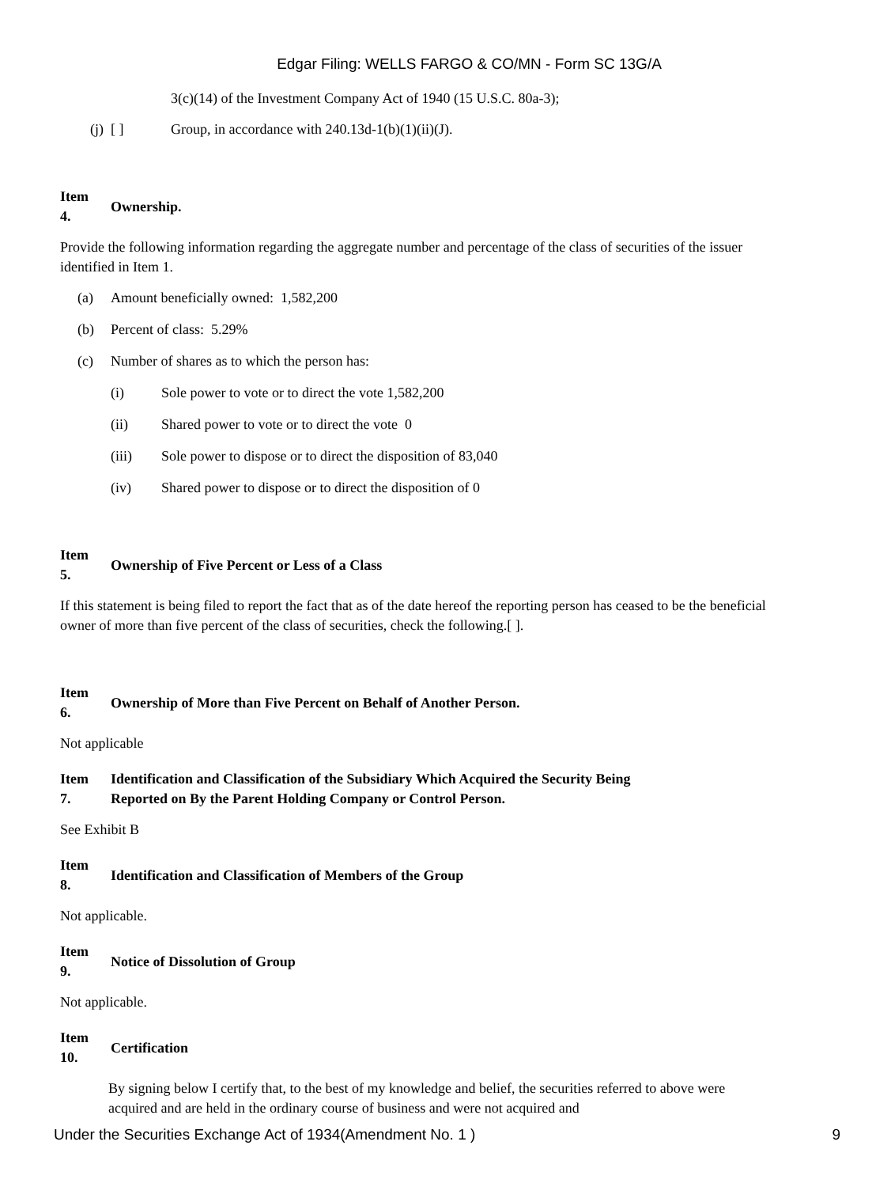Edgar Filing: WELLS FARGO & CO/MN - Form SC 13G/A
3(c)(14) of the Investment Company Act of 1940 (15 U.S.C. 80a-3);
(j) [ ] Group, in accordance with 240.13d-1(b)(1)(ii)(J).
Item
4.
Ownership.
Provide the following information regarding the aggregate number and percentage of the class of securities of the issuer identified in Item 1.
(a) Amount beneficially owned: 1,582,200
(b) Percent of class: 5.29%
(c) Number of shares as to which the person has:
(i) Sole power to vote or to direct the vote 1,582,200
(ii) Shared power to vote or to direct the vote 0
(iii) Sole power to dispose or to direct the disposition of 83,040
(iv) Shared power to dispose or to direct the disposition of 0
Item
5.
Ownership of Five Percent or Less of a Class
If this statement is being filed to report the fact that as of the date hereof the reporting person has ceased to be the beneficial owner of more than five percent of the class of securities, check the following.[ ].
Item
6.
Ownership of More than Five Percent on Behalf of Another Person.
Not applicable
Item
7.
Identification and Classification of the Subsidiary Which Acquired the Security Being
Reported on By the Parent Holding Company or Control Person.
See Exhibit B
Item
8.
Identification and Classification of Members of the Group
Not applicable.
Item
9.
Notice of Dissolution of Group
Not applicable.
Item
10.
Certification
By signing below I certify that, to the best of my knowledge and belief, the securities referred to above were acquired and are held in the ordinary course of business and were not acquired and
Under the Securities Exchange Act of 1934(Amendment No. 1 ) 9